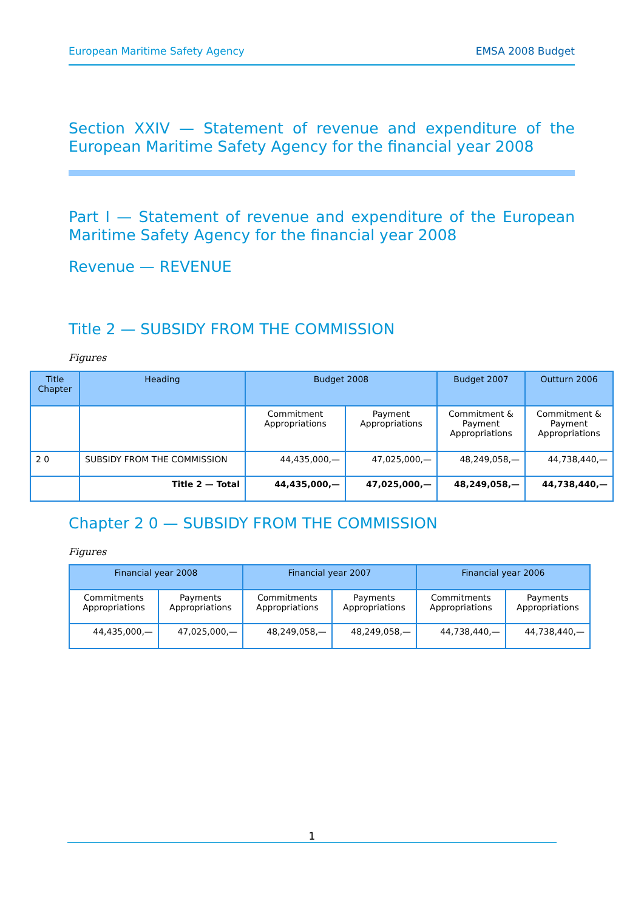European Maritime Safety Agency EMSA 2008 Budget
Section XXIV — Statement of revenue and expenditure of the European Maritime Safety Agency for the financial year 2008
Part I — Statement of revenue and expenditure of the European Maritime Safety Agency for the financial year 2008
Revenue — REVENUE
Title 2 — SUBSIDY FROM THE COMMISSION
Figures
| Title Chapter | Heading | Budget 2008 | | Budget 2007 | Outturn 2006 |
| --- | --- | --- | --- | --- | --- |
| | | Commitment Appropriations | Payment Appropriations | Commitment & Payment Appropriations | Commitment & Payment Appropriations |
| 2 0 | SUBSIDY FROM THE COMMISSION | 44,435,000,— | 47,025,000,— | 48,249,058,— | 44,738,440,— |
| | Title 2 — Total | 44,435,000,— | 47,025,000,— | 48,249,058,— | 44,738,440,— |
Chapter 2 0 — SUBSIDY FROM THE COMMISSION
Figures
| Financial year 2008 | | Financial year 2007 | | Financial year 2006 | |
| --- | --- | --- | --- | --- | --- |
| Commitments Appropriations | Payments Appropriations | Commitments Appropriations | Payments Appropriations | Commitments Appropriations | Payments Appropriations |
| 44,435,000,— | 47,025,000,— | 48,249,058,— | 48,249,058,— | 44,738,440,— | 44,738,440,— |
1